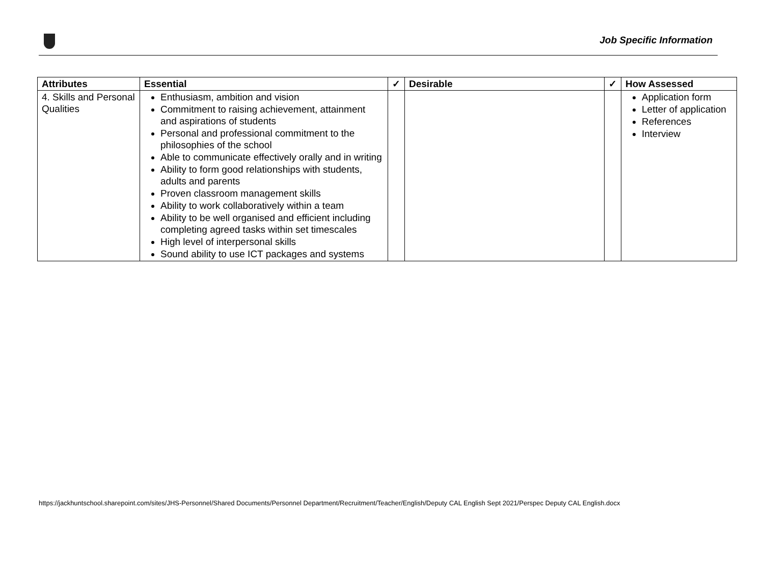Job Specific Information
| Attributes | Essential | ✓ | Desirable | ✓ | How Assessed |
| --- | --- | --- | --- | --- | --- |
| 4. Skills and Personal Qualities | Enthusiasm, ambition and vision Commitment to raising achievement, attainment and aspirations of students Personal and professional commitment to the philosophies of the school Able to communicate effectively orally and in writing Ability to form good relationships with students, adults and parents Proven classroom management skills Ability to work collaboratively within a team Ability to be well organised and efficient including completing agreed tasks within set timescales High level of interpersonal skills Sound ability to use ICT packages and systems | | | | Application form Letter of application References Interview |
https://jackhuntschool.sharepoint.com/sites/JHS-Personnel/Shared Documents/Personnel Department/Recruitment/Teacher/English/Deputy CAL English Sept 2021/Perspec Deputy CAL English.docx